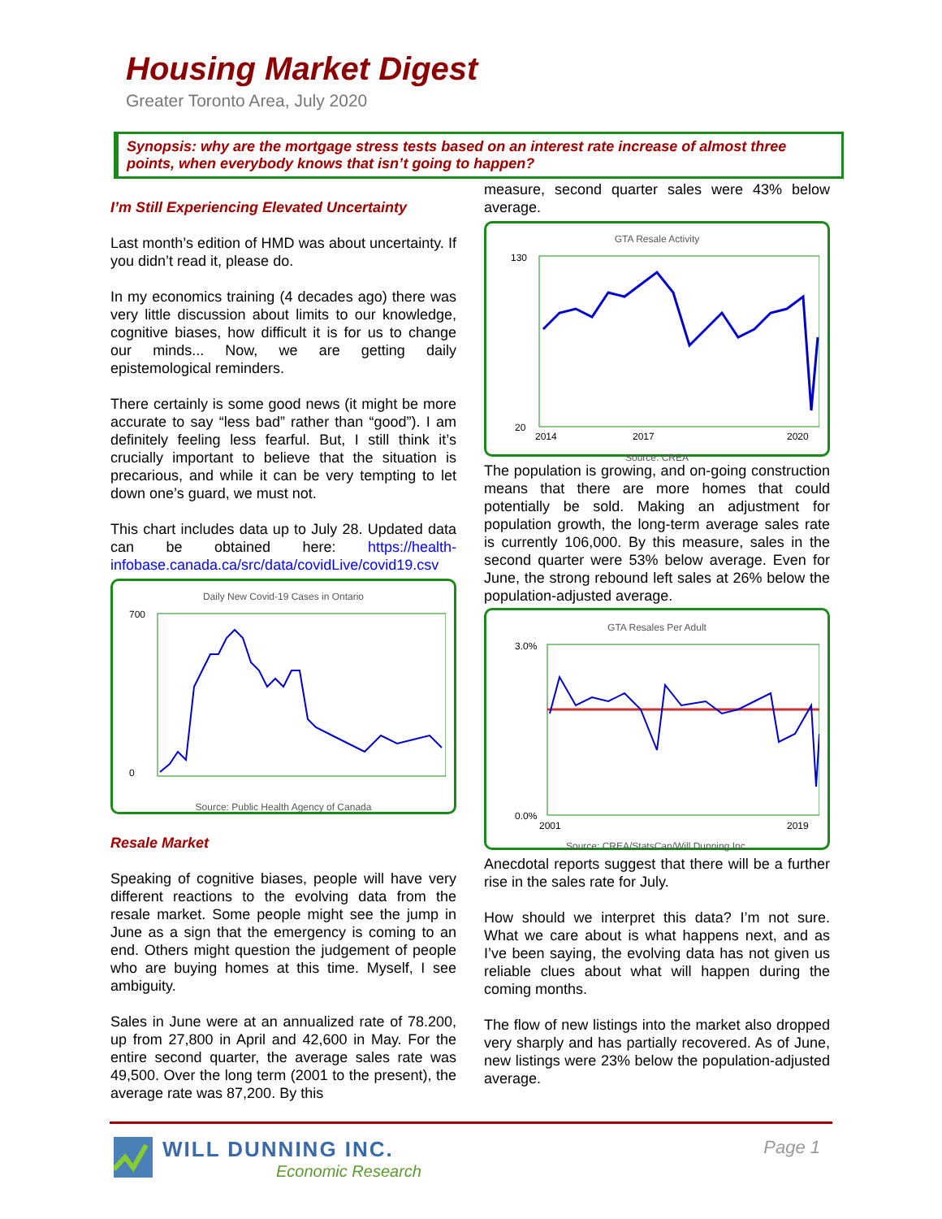Housing Market Digest
Greater Toronto Area, July 2020
Synopsis: why are the mortgage stress tests based on an interest rate increase of almost three points, when everybody knows that isn’t going to happen?
I’m Still Experiencing Elevated Uncertainty
Last month’s edition of HMD was about uncertainty. If you didn’t read it, please do.
In my economics training (4 decades ago) there was very little discussion about limits to our knowledge, cognitive biases, how difficult it is for us to change our minds... Now, we are getting daily epistemological reminders.
There certainly is some good news (it might be more accurate to say “less bad” rather than “good”). I am definitely feeling less fearful. But, I still think it’s crucially important to believe that the situation is precarious, and while it can be very tempting to let down one’s guard, we must not.
This chart includes data up to July 28. Updated data can be obtained here: https://health-infobase.canada.ca/src/data/covidLive/covid19.csv
Daily New Covid-19 Cases in Ontario
700
0
Source: Public Health Agency of Canada
Resale Market
Speaking of cognitive biases, people will have very different reactions to the evolving data from the resale market. Some people might see the jump in June as a sign that the emergency is coming to an end. Others might question the judgement of people who are buying homes at this time. Myself, I see ambiguity.
Sales in June were at an annualized rate of 78.200, up from 27,800 in April and 42,600 in May. For the entire second quarter, the average sales rate was 49,500. Over the long term (2001 to the present), the average rate was 87,200. By this
measure, second quarter sales were 43% below average.
GTA Resale Activity
130
20
2014
2017
2020
Source: CREA
The population is growing, and on-going construction means that there are more homes that could potentially be sold. Making an adjustment for population growth, the long-term average sales rate is currently 106,000. By this measure, sales in the second quarter were 53% below average. Even for June, the strong rebound left sales at 26% below the population-adjusted average.
GTA Resales Per Adult
3.0%
0.0%
2001
2019
Source: CREA/StatsCan/Will Dunning Inc.
Anecdotal reports suggest that there will be a further rise in the sales rate for July.
How should we interpret this data? I’m not sure. What we care about is what happens next, and as I’ve been saying, the evolving data has not given us reliable clues about what will happen during the coming months.
The flow of new listings into the market also dropped very sharply and has partially recovered. As of June, new listings were 23% below the population-adjusted average.
WILL DUNNING INC.
Economic Research
Page 1